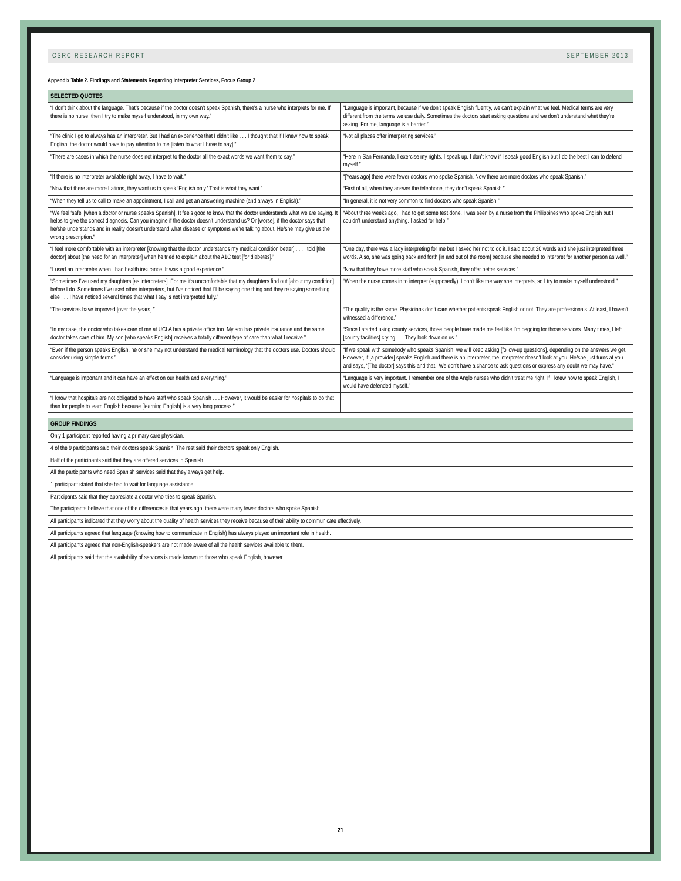CSRC RESEARCH REPORT SEPTEMBER 2013
Appendix Table 2. Findings and Statements Regarding Interpreter Services, Focus Group 2
| SELECTED QUOTES | |
| --- | --- |
| “I don’t think about the language. That’s because if the doctor doesn’t speak Spanish, there’s a nurse who interprets for me. If there is no nurse, then I try to make myself understood, in my own way.” | “Language is important, because if we don’t speak English fluently, we can’t explain what we feel. Medical terms are very different from the terms we use daily. Sometimes the doctors start asking questions and we don’t understand what they’re asking. For me, language is a barrier.” |
| “The clinic I go to always has an interpreter. But I had an experience that I didn’t like . . . I thought that if I knew how to speak English, the doctor would have to pay attention to me [listen to what I have to say].” | “Not all places offer interpreting services.” |
| “There are cases in which the nurse does not interpret to the doctor all the exact words we want them to say.” | “Here in San Fernando, I exercise my rights. I speak up. I don’t know if I speak good English but I do the best I can to defend myself.” |
| “If there is no interpreter available right away, I have to wait.” | “[Years ago] there were fewer doctors who spoke Spanish. Now there are more doctors who speak Spanish.” |
| “Now that there are more Latinos, they want us to speak ‘English only.’ That is what they want.” | “First of all, when they answer the telephone, they don’t speak Spanish.” |
| “When they tell us to call to make an appointment, I call and get an answering machine (and always in English).” | “In general, it is not very common to find doctors who speak Spanish.” |
| “We feel ‘safe’ [when a doctor or nurse speaks Spanish]. It feels good to know that the doctor understands what we are saying. It helps to give the correct diagnosis. Can you imagine if the doctor doesn’t understand us? Or [worse], if the doctor says that he/she understands and in reality doesn’t understand what disease or symptoms we’re talking about. He/she may give us the wrong prescription.” | “About three weeks ago, I had to get some test done. I was seen by a nurse from the Philippines who spoke English but I couldn’t understand anything. I asked for help.” |
| “I feel more comfortable with an interpreter [knowing that the doctor understands my medical condition better] . . . I told [the doctor] about [the need for an interpreter] when he tried to explain about the A1C test [for diabetes].” | “One day, there was a lady interpreting for me but I asked her not to do it. I said about 20 words and she just interpreted three words. Also, she was going back and forth [in and out of the room] because she needed to interpret for another person as well.” |
| “I used an interpreter when I had health insurance. It was a good experience.” | “Now that they have more staff who speak Spanish, they offer better services.” |
| “Sometimes I’ve used my daughters [as interpreters]. For me it’s uncomfortable that my daughters find out [about my condition] before I do. Sometimes I’ve used other interpreters, but I’ve noticed that I’ll be saying one thing and they’re saying something else . . . I have noticed several times that what I say is not interpreted fully.” | “When the nurse comes in to interpret (supposedly), I don’t like the way she interprets, so I try to make myself understood.” |
| “The services have improved [over the years].” | “The quality is the same. Physicians don’t care whether patients speak English or not. They are professionals. At least, I haven’t witnessed a difference.” |
| “In my case, the doctor who takes care of me at UCLA has a private office too. My son has private insurance and the same doctor takes care of him. My son [who speaks English] receives a totally different type of care than what I receive.” | “Since I started using county services, those people have made me feel like I’m begging for those services. Many times, I left [county facilities] crying . . . They look down on us.” |
| “Even if the person speaks English, he or she may not understand the medical terminology that the doctors use. Doctors should consider using simple terms.” | “If we speak with somebody who speaks Spanish, we will keep asking [follow-up questions], depending on the answers we get. However, if [a provider] speaks English and there is an interpreter, the interpreter doesn’t look at you. He/she just turns at you and says, ‘[The doctor] says this and that.’ We don’t have a chance to ask questions or express any doubt we may have.” |
| “Language is important and it can have an effect on our health and everything.” | “Language is very important. I remember one of the Anglo nurses who didn’t treat me right. If I knew how to speak English, I would have defended myself.” |
| “I know that hospitals are not obligated to have staff who speak Spanish . . . However, it would be easier for hospitals to do that than for people to learn English because [learning English] is a very long process.” | |
| GROUP FINDINGS |
| --- |
| Only 1 participant reported having a primary care physician. |
| 4 of the 9 participants said their doctors speak Spanish. The rest said their doctors speak only English. |
| Half of the participants said that they are offered services in Spanish. |
| All the participants who need Spanish services said that they always get help. |
| 1 participant stated that she had to wait for language assistance. |
| Participants said that they appreciate a doctor who tries to speak Spanish. |
| The participants believe that one of the differences is that years ago, there were many fewer doctors who spoke Spanish. |
| All participants indicated that they worry about the quality of health services they receive because of their ability to communicate effectively. |
| All participants agreed that language (knowing how to communicate in English) has always played an important role in health. |
| All participants agreed that non-English-speakers are not made aware of all the health services available to them. |
| All participants said that the availability of services is made known to those who speak English, however. |
21